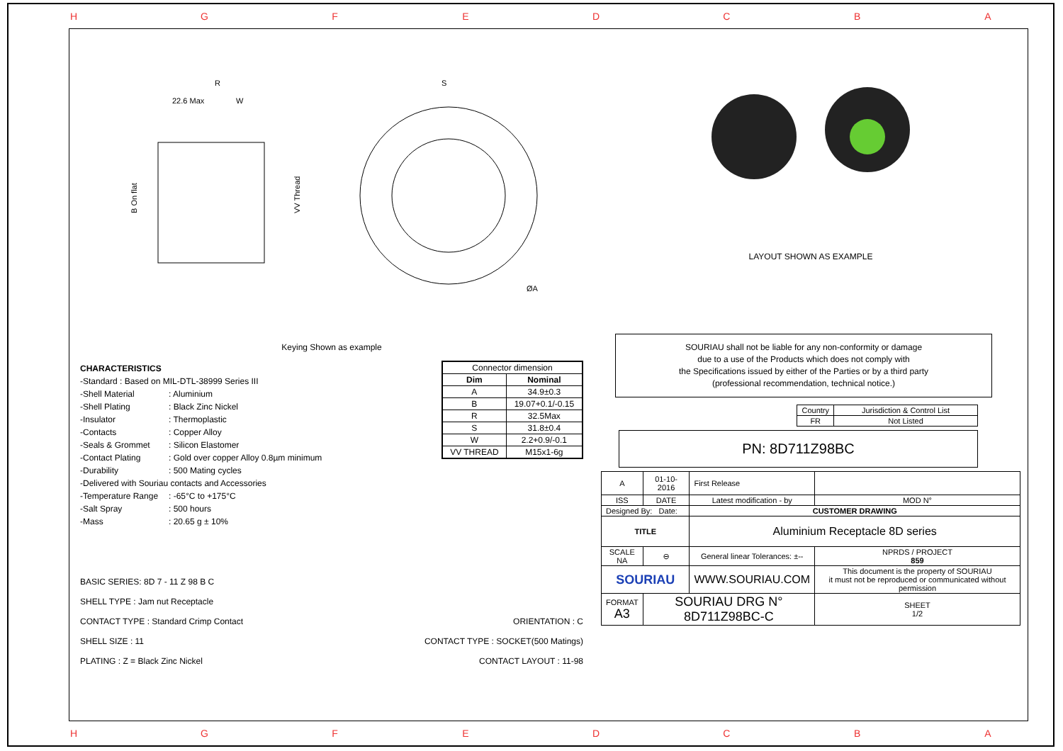HGFEDCBA
R
22.6 Max
W
B On flat
VV Thread
S
ØA
Keying Shown as example
CHARACTERISTICS
-Standard : Based on MIL-DTL-38999 Series III
-Shell Material: Aluminium
-Shell Plating: Black Zinc Nickel
-Insulator: Thermoplastic
-Contacts: Copper Alloy
-Seals & Grommet: Silicon Elastomer
-Contact Plating: Gold over copper Alloy 0.8µm minimum
-Durability: 500 Mating cycles
-Delivered with Souriau contacts and Accessories
-Temperature Range: -65°C to +175°C
-Salt Spray: 500 hours
-Mass: 20.65 g ± 10%
| Connector dimension | |
| Dim | Nominal |
| A | 34.9±0.3 |
| B | 19.07+0.1/-0.15 |
| R | 32.5Max |
| S | 31.8±0.4 |
| W | 2.2+0.9/-0.1 |
| VV THREAD | M15x1-6g |
BASIC SERIES: 8D 7 - 11 Z 98 B C
SHELL TYPE : Jam nut Receptacle
CONTACT TYPE : Standard Crimp Contact ORIENTATION : C
SHELL SIZE : 11 CONTACT TYPE : SOCKET(500 Matings)
PLATING : Z = Black Zinc Nickel CONTACT LAYOUT : 11-98
LAYOUT SHOWN AS EXAMPLE
SOURIAU shall not be liable for any non-conformity or damage
due to a use of the Products which does not comply with
the Specifications issued by either of the Parties or by a third party
(professional recommendation, technical notice.)
| Country | Jurisdiction & Control List |
| FR | Not Listed |
PN: 8D711Z98BC
| A | 01-10-2016 | First Release | | | |
| ISS | DATE | Latest modification - by | | | MOD N° |
| Designed By: Date: | | | CUSTOMER DRAWING | | |
| TITLE | | Aluminium Receptacle 8D series | | | |
| SCALE NA | ⊖ | | General linear Tolerances: ±-- | NPRDS / PROJECT 859 | |
| SOURIAU | | WWW.SOURIAU.COM | | This document is the property of SOURIAU it must not be reproduced or communicated without permission | |
| FORMAT A3 | SOURIAU DRG N° 8D711Z98BC-C | | | | SHEET 1/2 |
HGFEDCBA